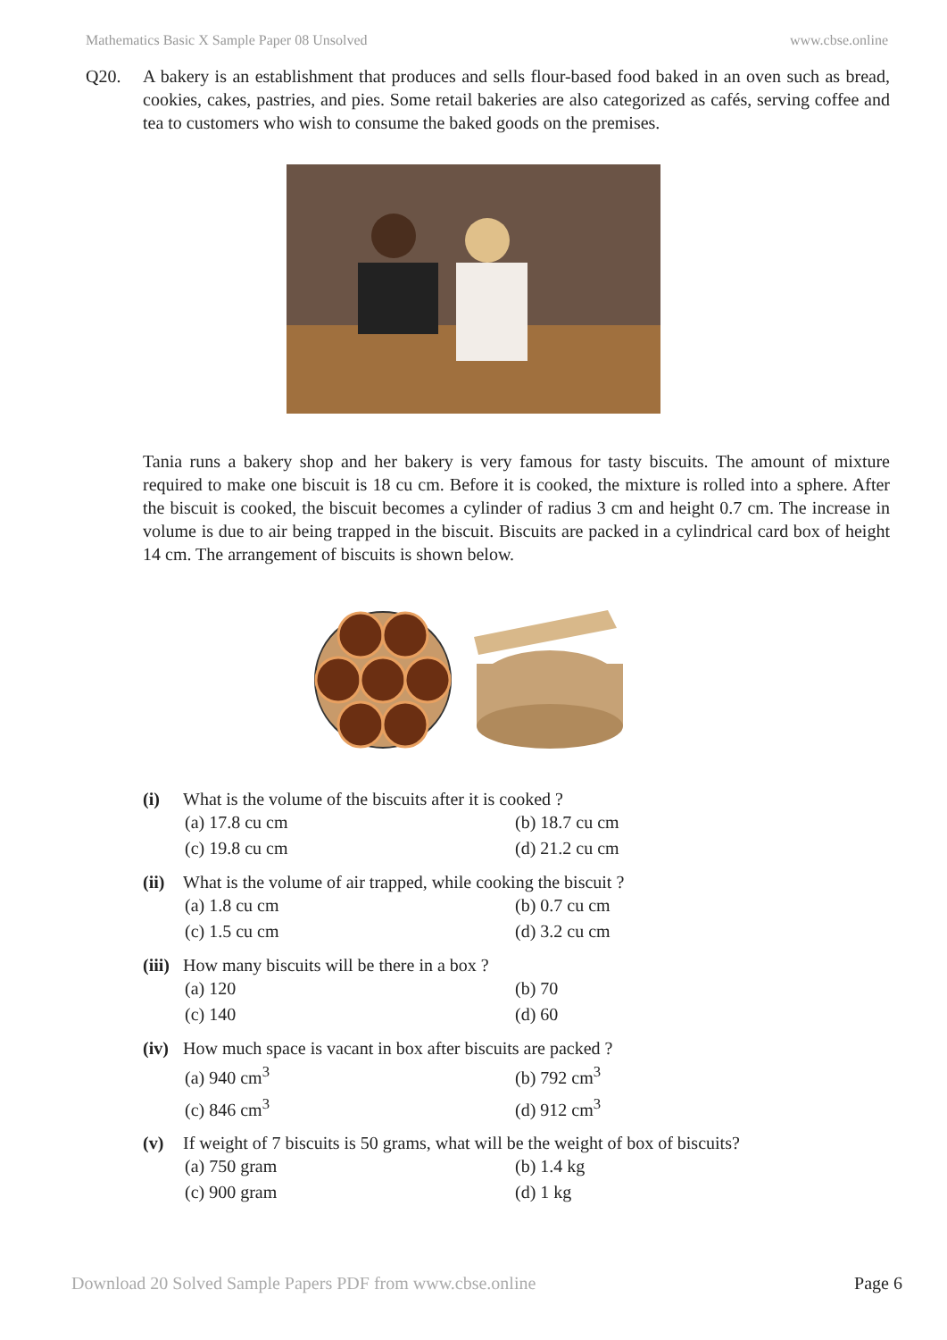Mathematics Basic X Sample Paper 08 Unsolved www.cbse.online
Q20. A bakery is an establishment that produces and sells flour-based food baked in an oven such as bread, cookies, cakes, pastries, and pies. Some retail bakeries are also categorized as cafés, serving coffee and tea to customers who wish to consume the baked goods on the premises.
Tania runs a bakery shop and her bakery is very famous for tasty biscuits. The amount of mixture required to make one biscuit is 18 cu cm. Before it is cooked, the mixture is rolled into a sphere. After the biscuit is cooked, the biscuit becomes a cylinder of radius 3 cm and height 0.7 cm. The increase in volume is due to air being trapped in the biscuit. Biscuits are packed in a cylindrical card box of height 14 cm. The arrangement of biscuits is shown below.
(i) What is the volume of the biscuits after it is cooked ?
(a) 17.8 cu cm (b) 18.7 cu cm (c) 19.8 cu cm (d) 21.2 cu cm
(ii) What is the volume of air trapped, while cooking the biscuit ?
(a) 1.8 cu cm (b) 0.7 cu cm (c) 1.5 cu cm (d) 3.2 cu cm
(iii) How many biscuits will be there in a box ?
(a) 120 (b) 70 (c) 140 (d) 60
(iv) How much space is vacant in box after biscuits are packed ?
(a) 940 cm<sup>3</sup> (b) 792 cm<sup>3</sup> (c) 846 cm<sup>3</sup> (d) 912 cm<sup>3</sup>
(v) If weight of 7 biscuits is 50 grams, what will be the weight of box of biscuits?
(a) 750 gram (b) 1.4 kg (c) 900 gram (d) 1 kg
Download 20 Solved Sample Papers PDF from www.cbse.online Page 6